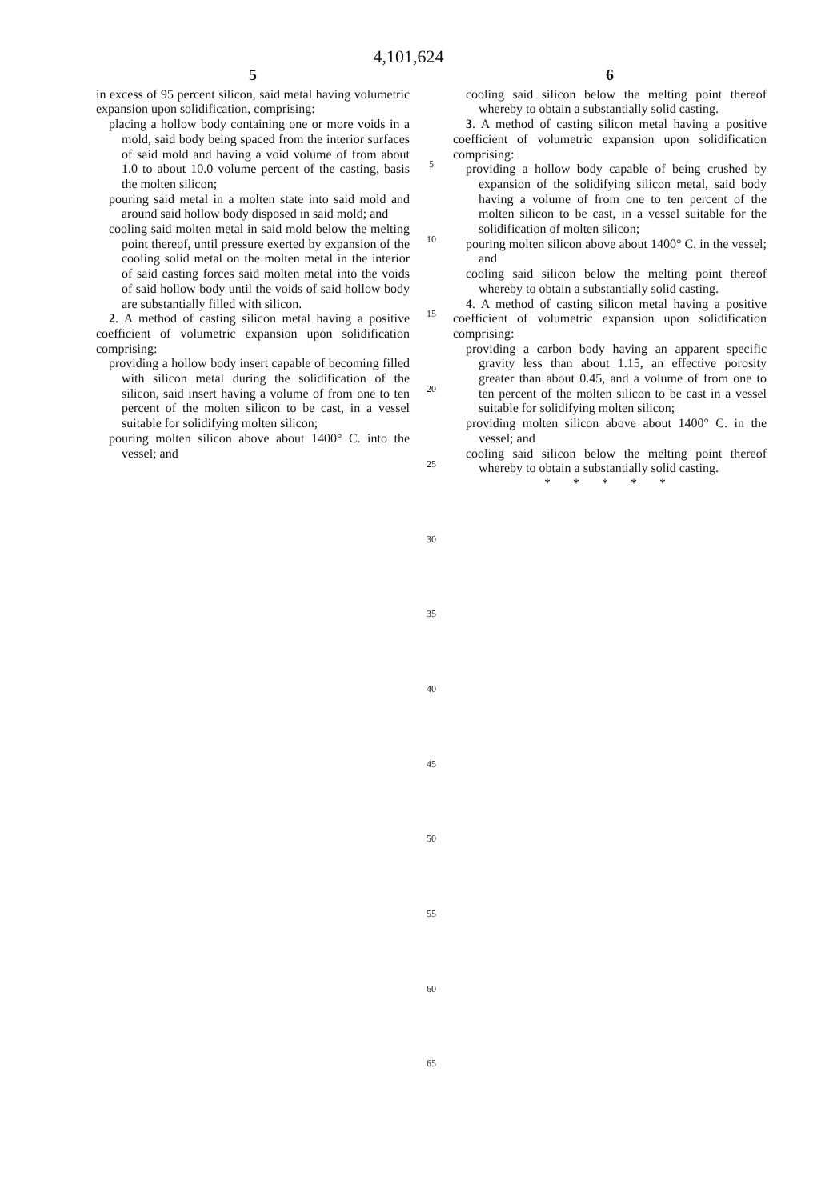4,101,624
5
in excess of 95 percent silicon, said metal having volumetric expansion upon solidification, comprising:
placing a hollow body containing one or more voids in a mold, said body being spaced from the interior surfaces of said mold and having a void volume of from about 1.0 to about 10.0 volume percent of the casting, basis the molten silicon;
pouring said metal in a molten state into said mold and around said hollow body disposed in said mold; and
cooling said molten metal in said mold below the melting point thereof, until pressure exerted by expansion of the cooling solid metal on the molten metal in the interior of said casting forces said molten metal into the voids of said hollow body until the voids of said hollow body are substantially filled with silicon.
2. A method of casting silicon metal having a positive coefficient of volumetric expansion upon solidification comprising:
providing a hollow body insert capable of becoming filled with silicon metal during the solidification of the silicon, said insert having a volume of from one to ten percent of the molten silicon to be cast, in a vessel suitable for solidifying molten silicon;
pouring molten silicon above about 1400° C. into the vessel; and
5
10
15
20
25
30
35
40
45
50
55
60
65
6
cooling said silicon below the melting point thereof whereby to obtain a substantially solid casting.
3. A method of casting silicon metal having a positive coefficient of volumetric expansion upon solidification comprising:
providing a hollow body capable of being crushed by expansion of the solidifying silicon metal, said body having a volume of from one to ten percent of the molten silicon to be cast, in a vessel suitable for the solidification of molten silicon;
pouring molten silicon above about 1400° C. in the vessel; and
cooling said silicon below the melting point thereof whereby to obtain a substantially solid casting.
4. A method of casting silicon metal having a positive coefficient of volumetric expansion upon solidification comprising:
providing a carbon body having an apparent specific gravity less than about 1.15, an effective porosity greater than about 0.45, and a volume of from one to ten percent of the molten silicon to be cast in a vessel suitable for solidifying molten silicon;
providing molten silicon above about 1400° C. in the vessel; and
cooling said silicon below the melting point thereof whereby to obtain a substantially solid casting.
* * * * *